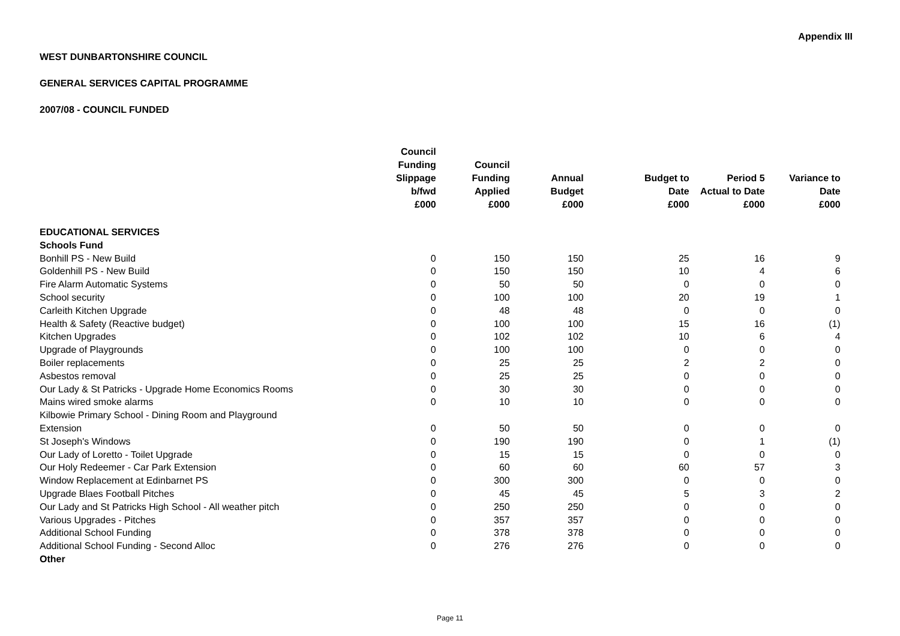Appendix III
WEST DUNBARTONSHIRE COUNCIL
GENERAL SERVICES CAPITAL PROGRAMME
2007/08 - COUNCIL FUNDED
| | Council Funding Slippage b/fwd £000 | Council Funding Applied £000 | Annual Budget £000 | Budget to Date £000 | Period 5 Actual to Date £000 | Variance to Date £000 |
| --- | --- | --- | --- | --- | --- | --- |
| EDUCATIONAL SERVICES | | | | | | |
| Schools Fund | | | | | | |
| Bonhill PS - New Build | 0 | 150 | 150 | 25 | 16 | 9 |
| Goldenhill PS - New Build | 0 | 150 | 150 | 10 | 4 | 6 |
| Fire Alarm Automatic Systems | 0 | 50 | 50 | 0 | 0 | 0 |
| School security | 0 | 100 | 100 | 20 | 19 | 1 |
| Carleith Kitchen Upgrade | 0 | 48 | 48 | 0 | 0 | 0 |
| Health & Safety (Reactive budget) | 0 | 100 | 100 | 15 | 16 | (1) |
| Kitchen Upgrades | 0 | 102 | 102 | 10 | 6 | 4 |
| Upgrade of Playgrounds | 0 | 100 | 100 | 0 | 0 | 0 |
| Boiler replacements | 0 | 25 | 25 | 2 | 2 | 0 |
| Asbestos removal | 0 | 25 | 25 | 0 | 0 | 0 |
| Our Lady & St Patricks - Upgrade Home Economics Rooms | 0 | 30 | 30 | 0 | 0 | 0 |
| Mains wired smoke alarms | 0 | 10 | 10 | 0 | 0 | 0 |
| Kilbowie Primary School - Dining Room and Playground Extension | 0 | 50 | 50 | 0 | 0 | 0 |
| St Joseph's Windows | 0 | 190 | 190 | 0 | 1 | (1) |
| Our Lady of Loretto - Toilet Upgrade | 0 | 15 | 15 | 0 | 0 | 0 |
| Our Holy Redeemer - Car Park Extension | 0 | 60 | 60 | 60 | 57 | 3 |
| Window Replacement at Edinbarnet PS | 0 | 300 | 300 | 0 | 0 | 0 |
| Upgrade Blaes Football Pitches | 0 | 45 | 45 | 5 | 3 | 2 |
| Our Lady and St Patricks High School - All weather pitch | 0 | 250 | 250 | 0 | 0 | 0 |
| Various Upgrades - Pitches | 0 | 357 | 357 | 0 | 0 | 0 |
| Additional School Funding | 0 | 378 | 378 | 0 | 0 | 0 |
| Additional School Funding - Second Alloc | 0 | 276 | 276 | 0 | 0 | 0 |
| Other | | | | | | |
Page 11